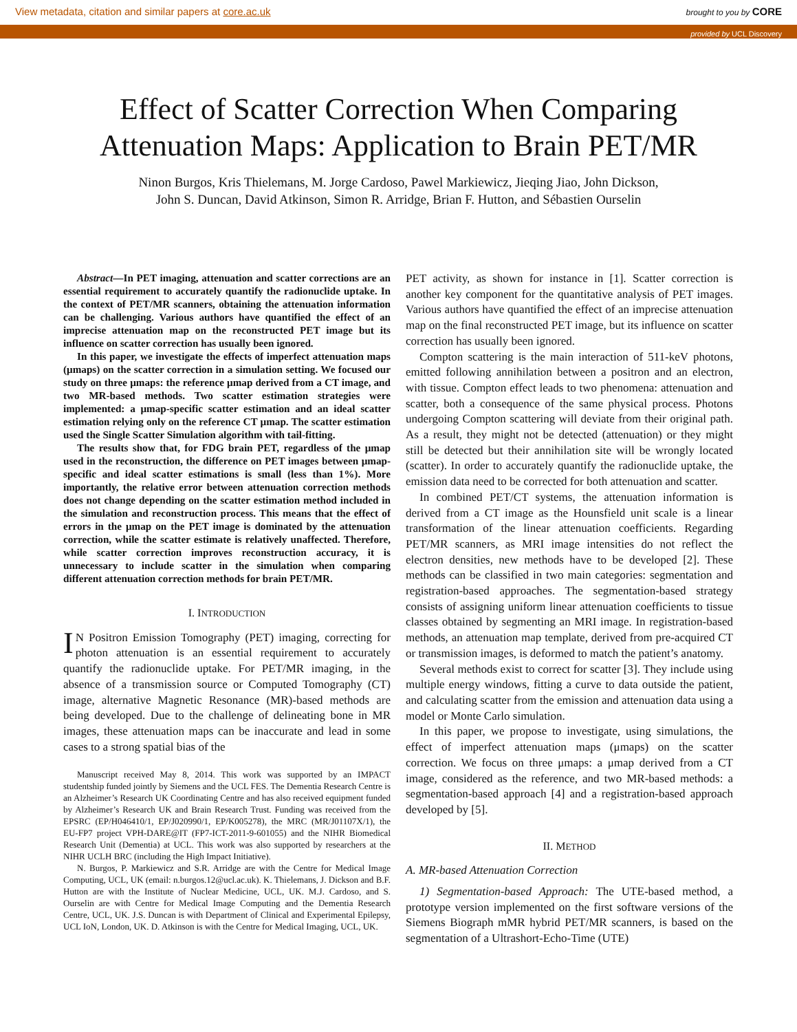View metadata, citation and similar papers at core.ac.uk brought to you by CORE
provided by UCL Discovery
Effect of Scatter Correction When Comparing
Attenuation Maps: Application to Brain PET/MR
Ninon Burgos, Kris Thielemans, M. Jorge Cardoso, Pawel Markiewicz, Jieqing Jiao, John Dickson,
John S. Duncan, David Atkinson, Simon R. Arridge, Brian F. Hutton, and Sébastien Ourselin
Abstract—In PET imaging, attenuation and scatter corrections are an essential requirement to accurately quantify the radionuclide uptake. In the context of PET/MR scanners, obtaining the attenuation information can be challenging. Various authors have quantified the effect of an imprecise attenuation map on the reconstructed PET image but its influence on scatter correction has usually been ignored.
In this paper, we investigate the effects of imperfect attenuation maps (μmaps) on the scatter correction in a simulation setting. We focused our study on three μmaps: the reference μmap derived from a CT image, and two MR-based methods. Two scatter estimation strategies were implemented: a μmap-specific scatter estimation and an ideal scatter estimation relying only on the reference CT μmap. The scatter estimation used the Single Scatter Simulation algorithm with tail-fitting.
The results show that, for FDG brain PET, regardless of the μmap used in the reconstruction, the difference on PET images between μmap-specific and ideal scatter estimations is small (less than 1%). More importantly, the relative error between attenuation correction methods does not change depending on the scatter estimation method included in the simulation and reconstruction process. This means that the effect of errors in the μmap on the PET image is dominated by the attenuation correction, while the scatter estimate is relatively unaffected. Therefore, while scatter correction improves reconstruction accuracy, it is unnecessary to include scatter in the simulation when comparing different attenuation correction methods for brain PET/MR.
I. INTRODUCTION
IN Positron Emission Tomography (PET) imaging, correcting for photon attenuation is an essential requirement to accurately quantify the radionuclide uptake. For PET/MR imaging, in the absence of a transmission source or Computed Tomography (CT) image, alternative Magnetic Resonance (MR)-based methods are being developed. Due to the challenge of delineating bone in MR images, these attenuation maps can be inaccurate and lead in some cases to a strong spatial bias of the
Manuscript received May 8, 2014. This work was supported by an IMPACT studentship funded jointly by Siemens and the UCL FES. The Dementia Research Centre is an Alzheimer’s Research UK Coordinating Centre and has also received equipment funded by Alzheimer’s Research UK and Brain Research Trust. Funding was received from the EPSRC (EP/H046410/1, EP/J020990/1, EP/K005278), the MRC (MR/J01107X/1), the EU-FP7 project VPH-DARE@IT (FP7-ICT-2011-9-601055) and the NIHR Biomedical Research Unit (Dementia) at UCL. This work was also supported by researchers at the NIHR UCLH BRC (including the High Impact Initiative).
N. Burgos, P. Markiewicz and S.R. Arridge are with the Centre for Medical Image Computing, UCL, UK (email: n.burgos.12@ucl.ac.uk). K. Thielemans, J. Dickson and B.F. Hutton are with the Institute of Nuclear Medicine, UCL, UK. M.J. Cardoso, and S. Ourselin are with Centre for Medical Image Computing and the Dementia Research Centre, UCL, UK. J.S. Duncan is with Department of Clinical and Experimental Epilepsy, UCL IoN, London, UK. D. Atkinson is with the Centre for Medical Imaging, UCL, UK.
PET activity, as shown for instance in [1]. Scatter correction is another key component for the quantitative analysis of PET images. Various authors have quantified the effect of an imprecise attenuation map on the final reconstructed PET image, but its influence on scatter correction has usually been ignored.
Compton scattering is the main interaction of 511-keV photons, emitted following annihilation between a positron and an electron, with tissue. Compton effect leads to two phenomena: attenuation and scatter, both a consequence of the same physical process. Photons undergoing Compton scattering will deviate from their original path. As a result, they might not be detected (attenuation) or they might still be detected but their annihilation site will be wrongly located (scatter). In order to accurately quantify the radionuclide uptake, the emission data need to be corrected for both attenuation and scatter.
In combined PET/CT systems, the attenuation information is derived from a CT image as the Hounsfield unit scale is a linear transformation of the linear attenuation coefficients. Regarding PET/MR scanners, as MRI image intensities do not reflect the electron densities, new methods have to be developed [2]. These methods can be classified in two main categories: segmentation and registration-based approaches. The segmentation-based strategy consists of assigning uniform linear attenuation coefficients to tissue classes obtained by segmenting an MRI image. In registration-based methods, an attenuation map template, derived from pre-acquired CT or transmission images, is deformed to match the patient’s anatomy.
Several methods exist to correct for scatter [3]. They include using multiple energy windows, fitting a curve to data outside the patient, and calculating scatter from the emission and attenuation data using a model or Monte Carlo simulation.
In this paper, we propose to investigate, using simulations, the effect of imperfect attenuation maps (μmaps) on the scatter correction. We focus on three μmaps: a μmap derived from a CT image, considered as the reference, and two MR-based methods: a segmentation-based approach [4] and a registration-based approach developed by [5].
II. METHOD
A. MR-based Attenuation Correction
1) Segmentation-based Approach: The UTE-based method, a prototype version implemented on the first software versions of the Siemens Biograph mMR hybrid PET/MR scanners, is based on the segmentation of a Ultrashort-Echo-Time (UTE)